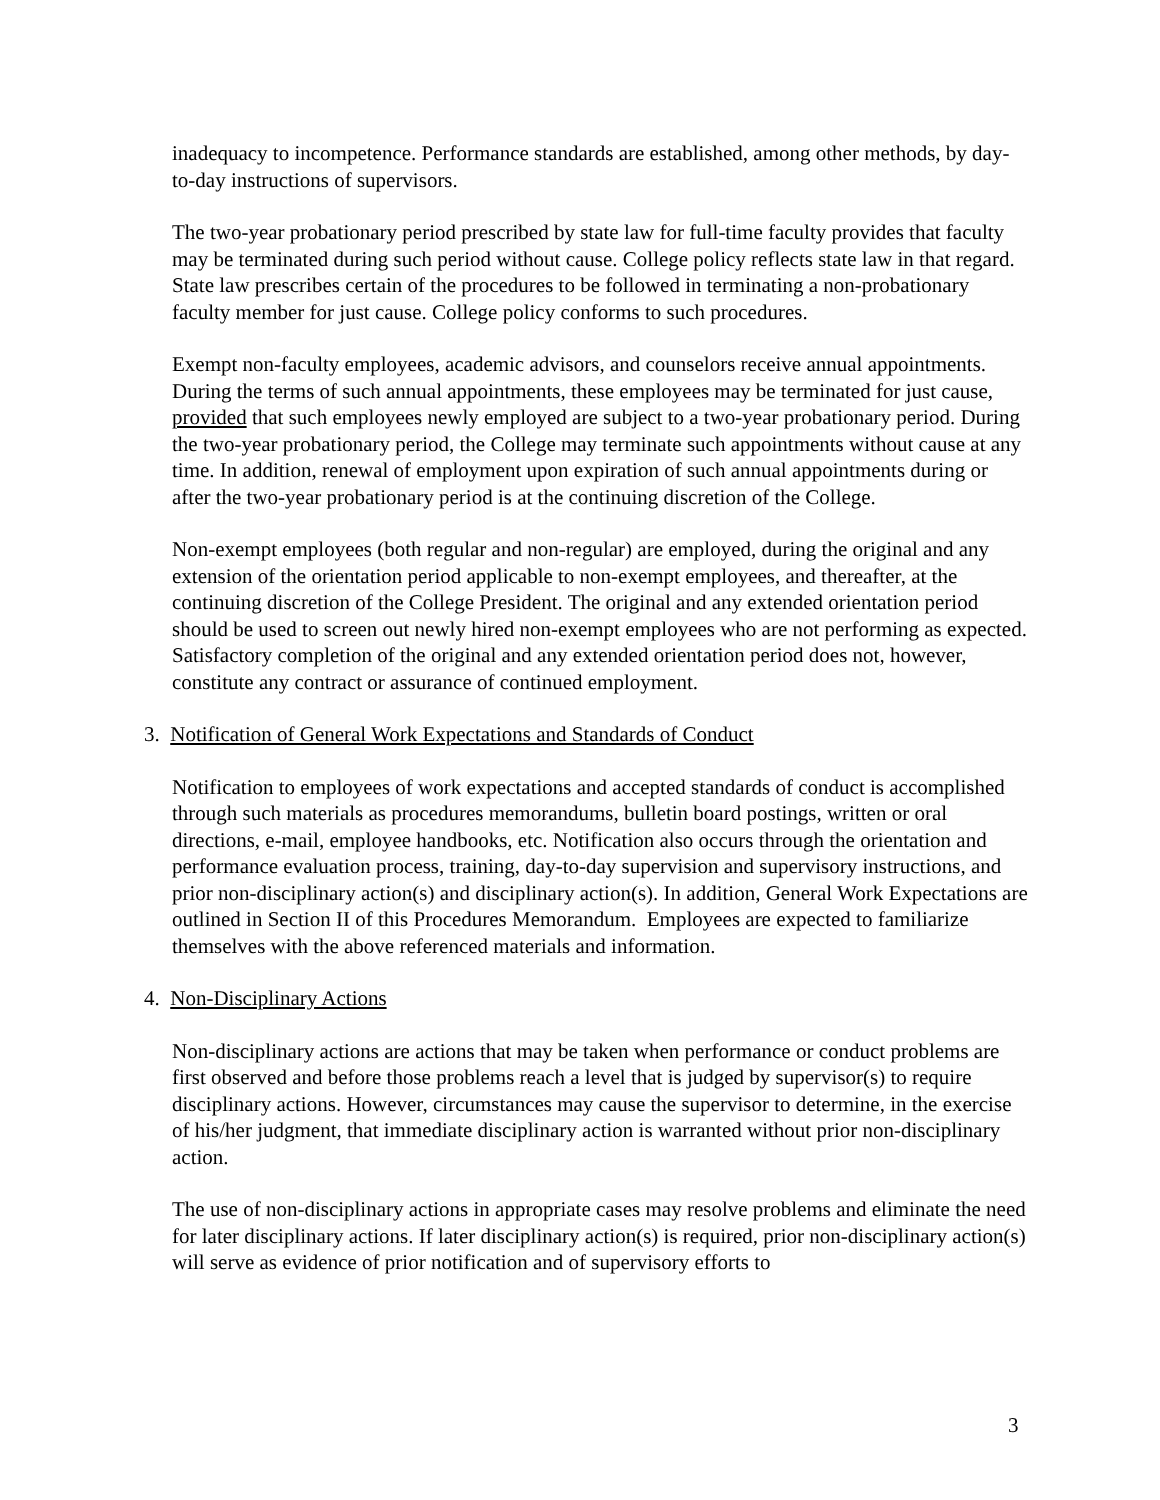inadequacy to incompetence. Performance standards are established, among other methods, by day-to-day instructions of supervisors.
The two-year probationary period prescribed by state law for full-time faculty provides that faculty may be terminated during such period without cause. College policy reflects state law in that regard. State law prescribes certain of the procedures to be followed in terminating a non-probationary faculty member for just cause. College policy conforms to such procedures.
Exempt non-faculty employees, academic advisors, and counselors receive annual appointments. During the terms of such annual appointments, these employees may be terminated for just cause, provided that such employees newly employed are subject to a two-year probationary period. During the two-year probationary period, the College may terminate such appointments without cause at any time. In addition, renewal of employment upon expiration of such annual appointments during or after the two-year probationary period is at the continuing discretion of the College.
Non-exempt employees (both regular and non-regular) are employed, during the original and any extension of the orientation period applicable to non-exempt employees, and thereafter, at the continuing discretion of the College President. The original and any extended orientation period should be used to screen out newly hired non-exempt employees who are not performing as expected. Satisfactory completion of the original and any extended orientation period does not, however, constitute any contract or assurance of continued employment.
3. Notification of General Work Expectations and Standards of Conduct
Notification to employees of work expectations and accepted standards of conduct is accomplished through such materials as procedures memorandums, bulletin board postings, written or oral directions, e-mail, employee handbooks, etc. Notification also occurs through the orientation and performance evaluation process, training, day-to-day supervision and supervisory instructions, and prior non-disciplinary action(s) and disciplinary action(s). In addition, General Work Expectations are outlined in Section II of this Procedures Memorandum. Employees are expected to familiarize themselves with the above referenced materials and information.
4. Non-Disciplinary Actions
Non-disciplinary actions are actions that may be taken when performance or conduct problems are first observed and before those problems reach a level that is judged by supervisor(s) to require disciplinary actions. However, circumstances may cause the supervisor to determine, in the exercise of his/her judgment, that immediate disciplinary action is warranted without prior non-disciplinary action.
The use of non-disciplinary actions in appropriate cases may resolve problems and eliminate the need for later disciplinary actions. If later disciplinary action(s) is required, prior non-disciplinary action(s) will serve as evidence of prior notification and of supervisory efforts to
3